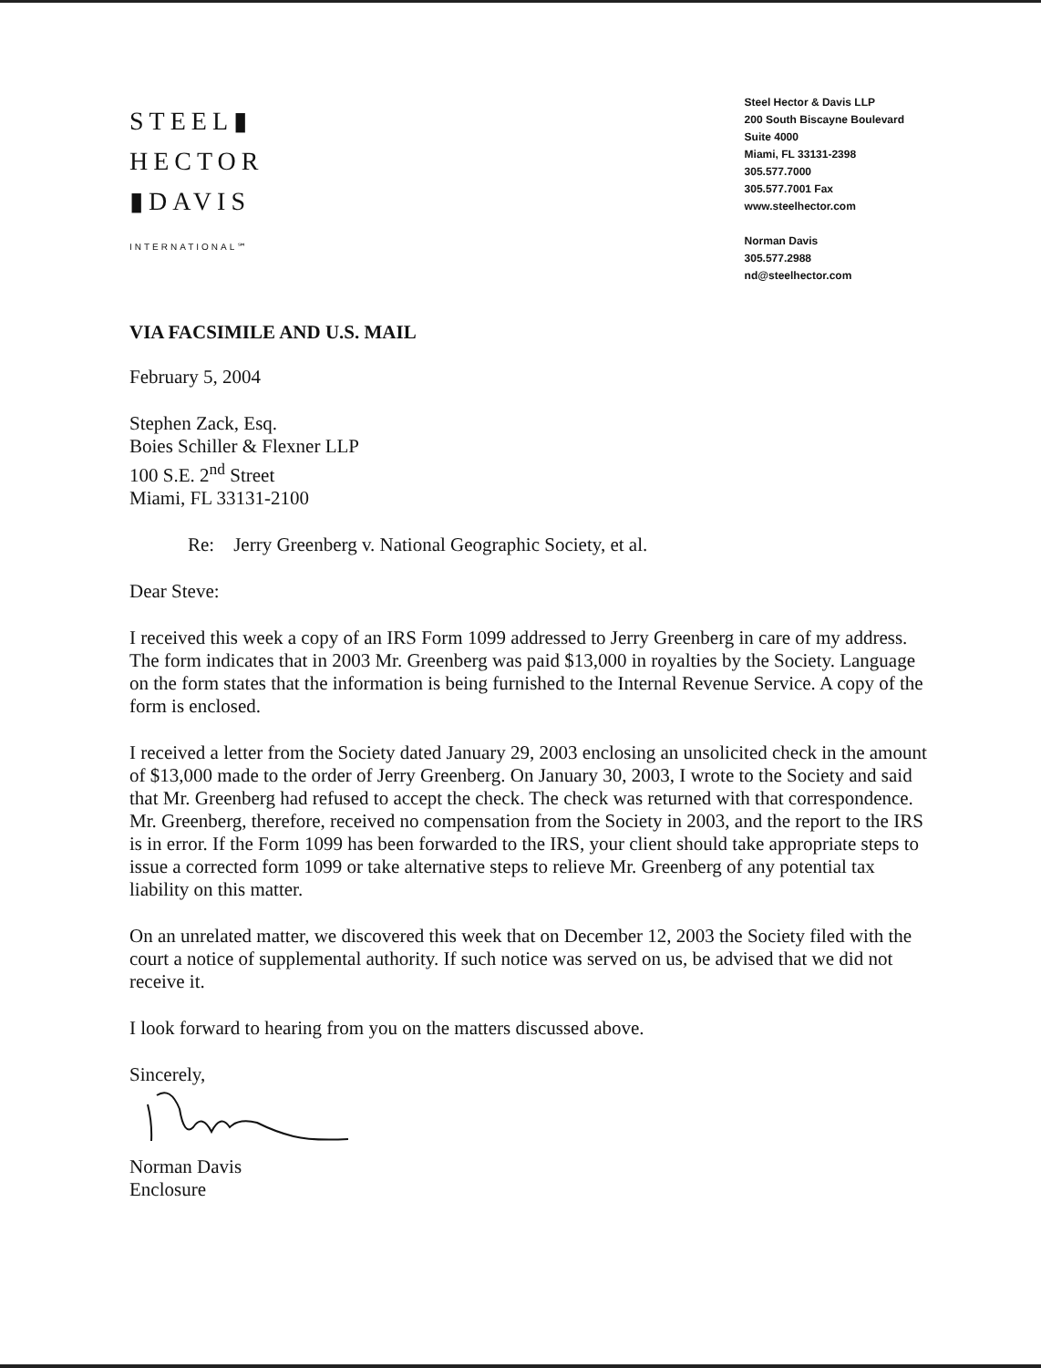STEEL▮
HECTOR
▮DAVIS
INTERNATIONAL℠
Steel Hector & Davis LLP
200 South Biscayne Boulevard
Suite 4000
Miami, FL 33131-2398
305.577.7000
305.577.7001 Fax
www.steelhector.com
Norman Davis
305.577.2988
nd@steelhector.com
VIA FACSIMILE AND U.S. MAIL
February 5, 2004
Stephen Zack, Esq.
Boies Schiller & Flexner LLP
100 S.E. 2<sup>nd</sup> Street
Miami, FL 33131-2100
Re: Jerry Greenberg v. National Geographic Society, et al.
Dear Steve:
I received this week a copy of an IRS Form 1099 addressed to Jerry Greenberg in care of my address. The form indicates that in 2003 Mr. Greenberg was paid $13,000 in royalties by the Society. Language on the form states that the information is being furnished to the Internal Revenue Service. A copy of the form is enclosed.
I received a letter from the Society dated January 29, 2003 enclosing an unsolicited check in the amount of $13,000 made to the order of Jerry Greenberg. On January 30, 2003, I wrote to the Society and said that Mr. Greenberg had refused to accept the check. The check was returned with that correspondence. Mr. Greenberg, therefore, received no compensation from the Society in 2003, and the report to the IRS is in error. If the Form 1099 has been forwarded to the IRS, your client should take appropriate steps to issue a corrected form 1099 or take alternative steps to relieve Mr. Greenberg of any potential tax liability on this matter.
On an unrelated matter, we discovered this week that on December 12, 2003 the Society filed with the court a notice of supplemental authority. If such notice was served on us, be advised that we did not receive it.
I look forward to hearing from you on the matters discussed above.
Sincerely,
Norman Davis
Enclosure